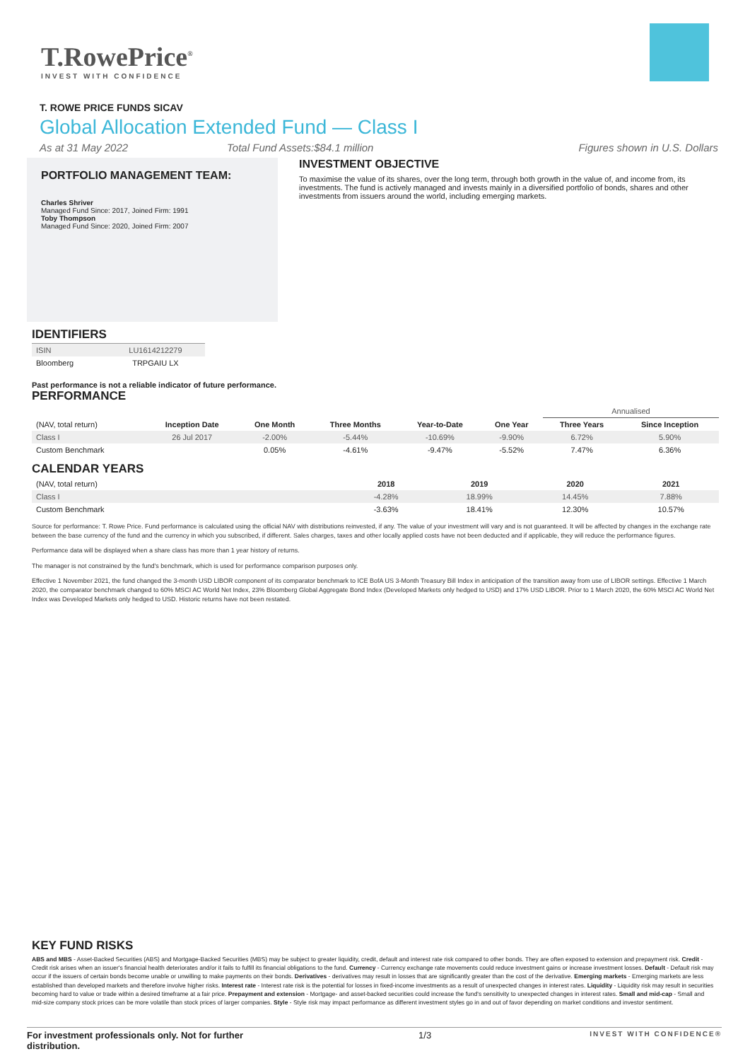T.RowePrice<sup>®</sup>
INVEST WITH CONFIDENCE
T. ROWE PRICE FUNDS SICAV
Global Allocation Extended Fund — Class I
As at 31 May 2022 Total Fund Assets:$84.1 million Figures shown in U.S. Dollars
PORTFOLIO MANAGEMENT TEAM:
Charles Shriver
Managed Fund Since: 2017, Joined Firm: 1991
Toby Thompson
Managed Fund Since: 2020, Joined Firm: 2007
INVESTMENT OBJECTIVE
To maximise the value of its shares, over the long term, through both growth in the value of, and income from, its investments. The fund is actively managed and invests mainly in a diversified portfolio of bonds, shares and other investments from issuers around the world, including emerging markets.
IDENTIFIERS
| ISIN | LU1614212279 |
| Bloomberg | TRPGAIU LX |
Past performance is not a reliable indicator of future performance.
PERFORMANCE
| | | | | | | Annualised | |
| --- | --- | --- | --- | --- | --- | --- | --- |
| (NAV, total return) | Inception Date | One Month | Three Months | Year-to-Date | One Year | Three Years | Since Inception |
| Class I | 26 Jul 2017 | -2.00% | -5.44% | -10.69% | -9.90% | 6.72% | 5.90% |
| Custom Benchmark | | 0.05% | -4.61% | -9.47% | -5.52% | 7.47% | 6.36% |
CALENDAR YEARS
| (NAV, total return) | | | | | | 2018 | 2019 | 2020 | 2021 |
| Class I | | | | | | -4.28% | 18.99% | 14.45% | 7.88% |
| Custom Benchmark | | | | | | -3.63% | 18.41% | 12.30% | 10.57% |
Source for performance: T. Rowe Price. Fund performance is calculated using the official NAV with distributions reinvested, if any. The value of your investment will vary and is not guaranteed. It will be affected by changes in the exchange rate between the base currency of the fund and the currency in which you subscribed, if different. Sales charges, taxes and other locally applied costs have not been deducted and if applicable, they will reduce the performance figures.
Performance data will be displayed when a share class has more than 1 year history of returns.
The manager is not constrained by the fund's benchmark, which is used for performance comparison purposes only.
Effective 1 November 2021, the fund changed the 3-month USD LIBOR component of its comparator benchmark to ICE BofA US 3-Month Treasury Bill Index in anticipation of the transition away from use of LIBOR settings. Effective 1 March 2020, the comparator benchmark changed to 60% MSCI AC World Net Index, 23% Bloomberg Global Aggregate Bond Index (Developed Markets only hedged to USD) and 17% USD LIBOR. Prior to 1 March 2020, the 60% MSCI AC World Net Index was Developed Markets only hedged to USD. Historic returns have not been restated.
KEY FUND RISKS
ABS and MBS - Asset-Backed Securities (ABS) and Mortgage-Backed Securities (MBS) may be subject to greater liquidity, credit, default and interest rate risk compared to other bonds. They are often exposed to extension and prepayment risk. Credit - Credit risk arises when an issuer's financial health deteriorates and/or it fails to fulfill its financial obligations to the fund. Currency - Currency exchange rate movements could reduce investment gains or increase investment losses. Default - Default risk may occur if the issuers of certain bonds become unable or unwilling to make payments on their bonds. Derivatives - derivatives may result in losses that are significantly greater than the cost of the derivative. Emerging markets - Emerging markets are less established than developed markets and therefore involve higher risks. Interest rate - Interest rate risk is the potential for losses in fixed-income investments as a result of unexpected changes in interest rates. Liquidity - Liquidity risk may result in securities becoming hard to value or trade within a desired timeframe at a fair price. Prepayment and extension - Mortgage- and asset-backed securities could increase the fund's sensitivity to unexpected changes in interest rates. Small and mid-cap - Small and mid-size company stock prices can be more volatile than stock prices of larger companies. Style - Style risk may impact performance as different investment styles go in and out of favor depending on market conditions and investor sentiment.
For investment professionals only. Not for further distribution. 1/3 INVEST WITH CONFIDENCE®